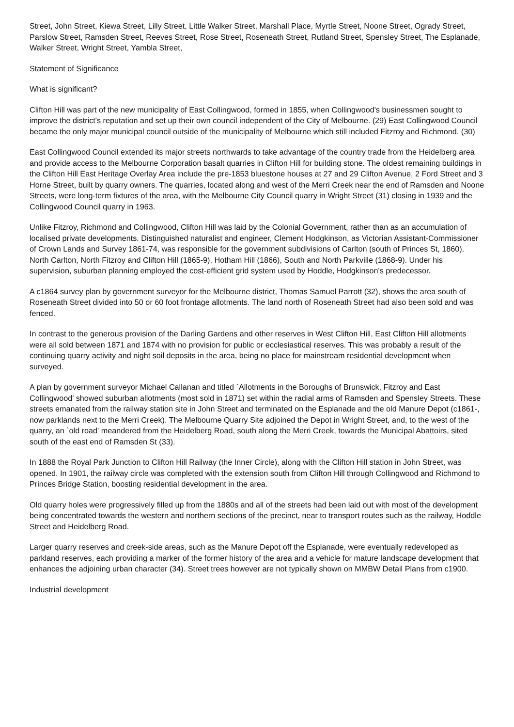Street, John Street, Kiewa Street, Lilly Street, Little Walker Street, Marshall Place, Myrtle Street, Noone Street, Ogrady Street, Parslow Street, Ramsden Street, Reeves Street, Rose Street, Roseneath Street, Rutland Street, Spensley Street, The Esplanade, Walker Street, Wright Street, Yambla Street,
Statement of Significance
What is significant?
Clifton Hill was part of the new municipality of East Collingwood, formed in 1855, when Collingwood's businessmen sought to improve the district's reputation and set up their own council independent of the City of Melbourne. (29) East Collingwood Council became the only major municipal council outside of the municipality of Melbourne which still included Fitzroy and Richmond. (30)
East Collingwood Council extended its major streets northwards to take advantage of the country trade from the Heidelberg area and provide access to the Melbourne Corporation basalt quarries in Clifton Hill for building stone. The oldest remaining buildings in the Clifton Hill East Heritage Overlay Area include the pre-1853 bluestone houses at 27 and 29 Clifton Avenue, 2 Ford Street and 3 Horne Street, built by quarry owners. The quarries, located along and west of the Merri Creek near the end of Ramsden and Noone Streets, were long-term fixtures of the area, with the Melbourne City Council quarry in Wright Street (31) closing in 1939 and the Collingwood Council quarry in 1963.
Unlike Fitzroy, Richmond and Collingwood, Clifton Hill was laid by the Colonial Government, rather than as an accumulation of localised private developments. Distinguished naturalist and engineer, Clement Hodgkinson, as Victorian Assistant-Commissioner of Crown Lands and Survey 1861-74, was responsible for the government subdivisions of Carlton (south of Princes St, 1860), North Carlton, North Fitzroy and Clifton Hill (1865-9), Hotham Hill (1866), South and North Parkville (1868-9). Under his supervision, suburban planning employed the cost-efficient grid system used by Hoddle, Hodgkinson's predecessor.
A c1864 survey plan by government surveyor for the Melbourne district, Thomas Samuel Parrott (32), shows the area south of Roseneath Street divided into 50 or 60 foot frontage allotments. The land north of Roseneath Street had also been sold and was fenced.
In contrast to the generous provision of the Darling Gardens and other reserves in West Clifton Hill, East Clifton Hill allotments were all sold between 1871 and 1874 with no provision for public or ecclesiastical reserves. This was probably a result of the continuing quarry activity and night soil deposits in the area, being no place for mainstream residential development when surveyed.
A plan by government surveyor Michael Callanan and titled `Allotments in the Boroughs of Brunswick, Fitzroy and East Collingwood' showed suburban allotments (most sold in 1871) set within the radial arms of Ramsden and Spensley Streets. These streets emanated from the railway station site in John Street and terminated on the Esplanade and the old Manure Depot (c1861-, now parklands next to the Merri Creek). The Melbourne Quarry Site adjoined the Depot in Wright Street, and, to the west of the quarry, an `old road' meandered from the Heidelberg Road, south along the Merri Creek, towards the Municipal Abattoirs, sited south of the east end of Ramsden St (33).
In 1888 the Royal Park Junction to Clifton Hill Railway (the Inner Circle), along with the Clifton Hill station in John Street, was opened. In 1901, the railway circle was completed with the extension south from Clifton Hill through Collingwood and Richmond to Princes Bridge Station, boosting residential development in the area.
Old quarry holes were progressively filled up from the 1880s and all of the streets had been laid out with most of the development being concentrated towards the western and northern sections of the precinct, near to transport routes such as the railway, Hoddle Street and Heidelberg Road.
Larger quarry reserves and creek-side areas, such as the Manure Depot off the Esplanade, were eventually redeveloped as parkland reserves, each providing a marker of the former history of the area and a vehicle for mature landscape development that enhances the adjoining urban character (34). Street trees however are not typically shown on MMBW Detail Plans from c1900.
Industrial development